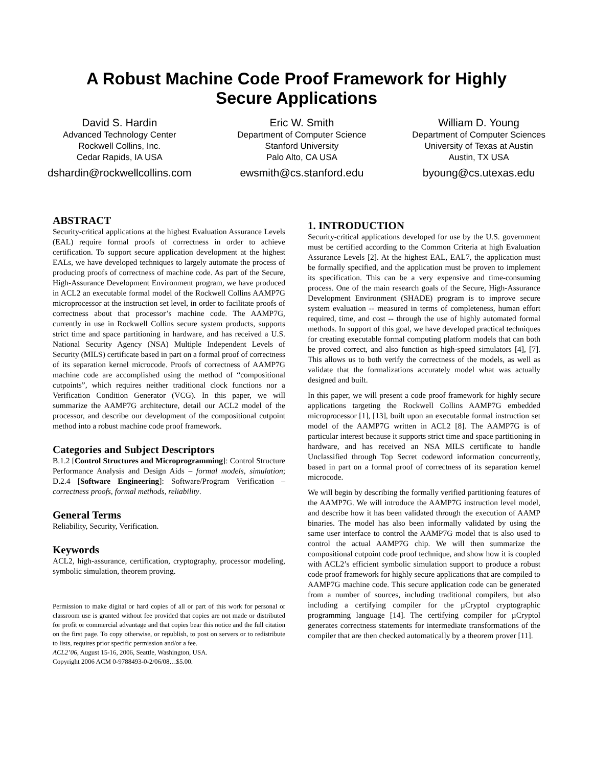A Robust Machine Code Proof Framework for Highly
Secure Applications
David S. Hardin
Advanced Technology Center
Rockwell Collins, Inc.
Cedar Rapids, IA USA
dshardin@rockwellcollins.com
Eric W. Smith
Department of Computer Science
Stanford University
Palo Alto, CA USA
ewsmith@cs.stanford.edu
William D. Young
Department of Computer Sciences
University of Texas at Austin
Austin, TX USA
byoung@cs.utexas.edu
ABSTRACT
Security-critical applications at the highest Evaluation Assurance Levels (EAL) require formal proofs of correctness in order to achieve certification. To support secure application development at the highest EALs, we have developed techniques to largely automate the process of producing proofs of correctness of machine code. As part of the Secure, High-Assurance Development Environment program, we have produced in ACL2 an executable formal model of the Rockwell Collins AAMP7G microprocessor at the instruction set level, in order to facilitate proofs of correctness about that processor’s machine code. The AAMP7G, currently in use in Rockwell Collins secure system products, supports strict time and space partitioning in hardware, and has received a U.S. National Security Agency (NSA) Multiple Independent Levels of Security (MILS) certificate based in part on a formal proof of correctness of its separation kernel microcode. Proofs of correctness of AAMP7G machine code are accomplished using the method of “compositional cutpoints”, which requires neither traditional clock functions nor a Verification Condition Generator (VCG). In this paper, we will summarize the AAMP7G architecture, detail our ACL2 model of the processor, and describe our development of the compositional cutpoint method into a robust machine code proof framework.
Categories and Subject Descriptors
B.1.2 [Control Structures and Microprogramming]: Control Structure Performance Analysis and Design Aids – formal models, simulation; D.2.4 [Software Engineering]: Software/Program Verification – correctness proofs, formal methods, reliability.
General Terms
Reliability, Security, Verification.
Keywords
ACL2, high-assurance, certification, cryptography, processor modeling, symbolic simulation, theorem proving.
Permission to make digital or hard copies of all or part of this work for personal or classroom use is granted without fee provided that copies are not made or distributed for profit or commercial advantage and that copies bear this notice and the full citation on the first page. To copy otherwise, or republish, to post on servers or to redistribute to lists, requires prior specific permission and/or a fee.
ACL2’06, August 15-16, 2006, Seattle, Washington, USA.
Copyright 2006 ACM 0-9788493-0-2/06/08…$5.00.
1. INTRODUCTION
Security-critical applications developed for use by the U.S. government must be certified according to the Common Criteria at high Evaluation Assurance Levels [2]. At the highest EAL, EAL7, the application must be formally specified, and the application must be proven to implement its specification. This can be a very expensive and time-consuming process. One of the main research goals of the Secure, High-Assurance Development Environment (SHADE) program is to improve secure system evaluation -- measured in terms of completeness, human effort required, time, and cost -- through the use of highly automated formal methods. In support of this goal, we have developed practical techniques for creating executable formal computing platform models that can both be proved correct, and also function as high-speed simulators [4], [7]. This allows us to both verify the correctness of the models, as well as validate that the formalizations accurately model what was actually designed and built.
In this paper, we will present a code proof framework for highly secure applications targeting the Rockwell Collins AAMP7G embedded microprocessor [1], [13], built upon an executable formal instruction set model of the AAMP7G written in ACL2 [8]. The AAMP7G is of particular interest because it supports strict time and space partitioning in hardware, and has received an NSA MILS certificate to handle Unclassified through Top Secret codeword information concurrently, based in part on a formal proof of correctness of its separation kernel microcode.
We will begin by describing the formally verified partitioning features of the AAMP7G. We will introduce the AAMP7G instruction level model, and describe how it has been validated through the execution of AAMP binaries. The model has also been informally validated by using the same user interface to control the AAMP7G model that is also used to control the actual AAMP7G chip. We will then summarize the compositional cutpoint code proof technique, and show how it is coupled with ACL2’s efficient symbolic simulation support to produce a robust code proof framework for highly secure applications that are compiled to AAMP7G machine code. This secure application code can be generated from a number of sources, including traditional compilers, but also including a certifying compiler for the µCryptol cryptographic programming language [14]. The certifying compiler for µCryptol generates correctness statements for intermediate transformations of the compiler that are then checked automatically by a theorem prover [11].